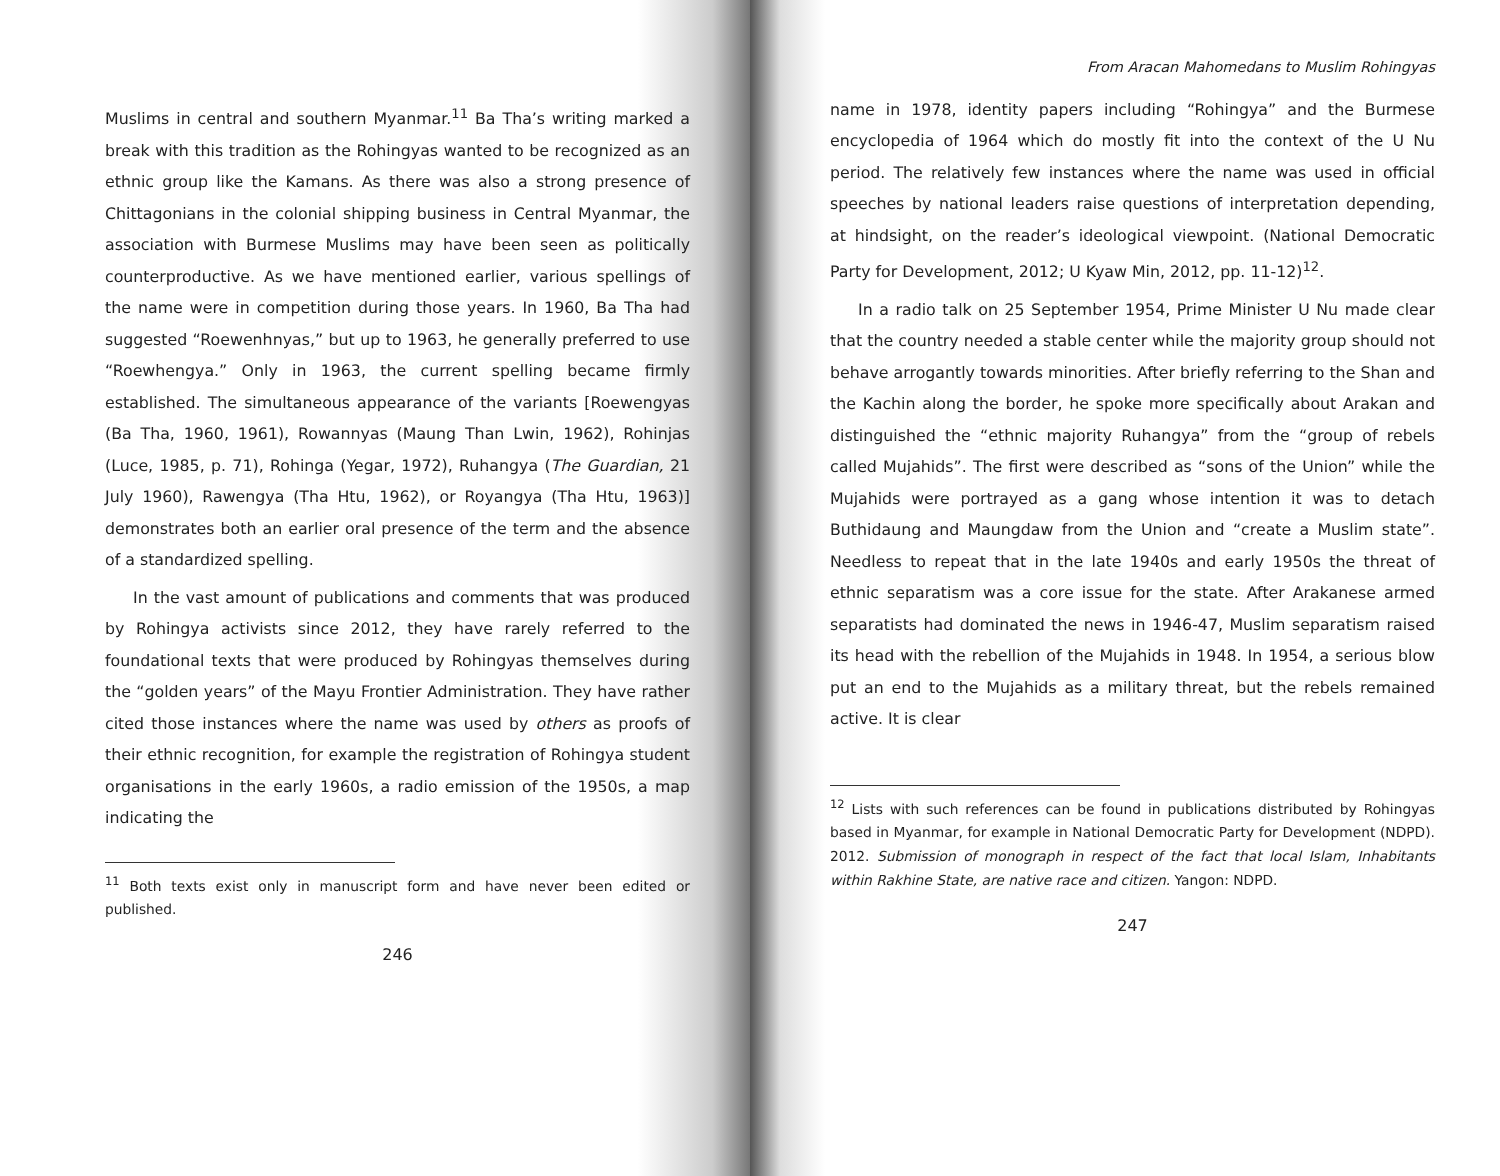Muslims in central and southern Myanmar.<sup>11</sup> Ba Tha’s writing marked a break with this tradition as the Rohingyas wanted to be recognized as an ethnic group like the Kamans. As there was also a strong presence of Chittagonians in the colonial shipping business in Central Myanmar, the association with Burmese Muslims may have been seen as politically counterproductive. As we have mentioned earlier, various spellings of the name were in competition during those years. In 1960, Ba Tha had suggested “Roewenhnyas,” but up to 1963, he generally preferred to use “Roewhengya.” Only in 1963, the current spelling became firmly established. The simultaneous appearance of the variants [Roewengyas (Ba Tha, 1960, 1961), Rowannyas (Maung Than Lwin, 1962), Rohinjas (Luce, 1985, p. 71), Rohinga (Yegar, 1972), Ruhangya (The Guardian, 21 July 1960), Rawengya (Tha Htu, 1962), or Royangya (Tha Htu, 1963)] demonstrates both an earlier oral presence of the term and the absence of a standardized spelling.
In the vast amount of publications and comments that was produced by Rohingya activists since 2012, they have rarely referred to the foundational texts that were produced by Rohingyas themselves during the “golden years” of the Mayu Frontier Administration. They have rather cited those instances where the name was used by others as proofs of their ethnic recognition, for example the registration of Rohingya student organisations in the early 1960s, a radio emission of the 1950s, a map indicating the
<sup>11</sup> Both texts exist only in manuscript form and have never been edited or published.
246
From Aracan Mahomedans to Muslim Rohingyas
name in 1978, identity papers including “Rohingya” and the Burmese encyclopedia of 1964 which do mostly fit into the context of the U Nu period. The relatively few instances where the name was used in official speeches by national leaders raise questions of interpretation depending, at hindsight, on the reader’s ideological viewpoint. (National Democratic Party for Development, 2012; U Kyaw Min, 2012, pp. 11-12)<sup>12</sup>.
In a radio talk on 25 September 1954, Prime Minister U Nu made clear that the country needed a stable center while the majority group should not behave arrogantly towards minorities. After briefly referring to the Shan and the Kachin along the border, he spoke more specifically about Arakan and distinguished the “ethnic majority Ruhangya” from the “group of rebels called Mujahids”. The first were described as “sons of the Union” while the Mujahids were portrayed as a gang whose intention it was to detach Buthidaung and Maungdaw from the Union and “create a Muslim state”. Needless to repeat that in the late 1940s and early 1950s the threat of ethnic separatism was a core issue for the state. After Arakanese armed separatists had dominated the news in 1946-47, Muslim separatism raised its head with the rebellion of the Mujahids in 1948. In 1954, a serious blow put an end to the Mujahids as a military threat, but the rebels remained active. It is clear
<sup>12</sup> Lists with such references can be found in publications distributed by Rohingyas based in Myanmar, for example in National Democratic Party for Development (NDPD). 2012. Submission of monograph in respect of the fact that local Islam, Inhabitants within Rakhine State, are native race and citizen. Yangon: NDPD.
247